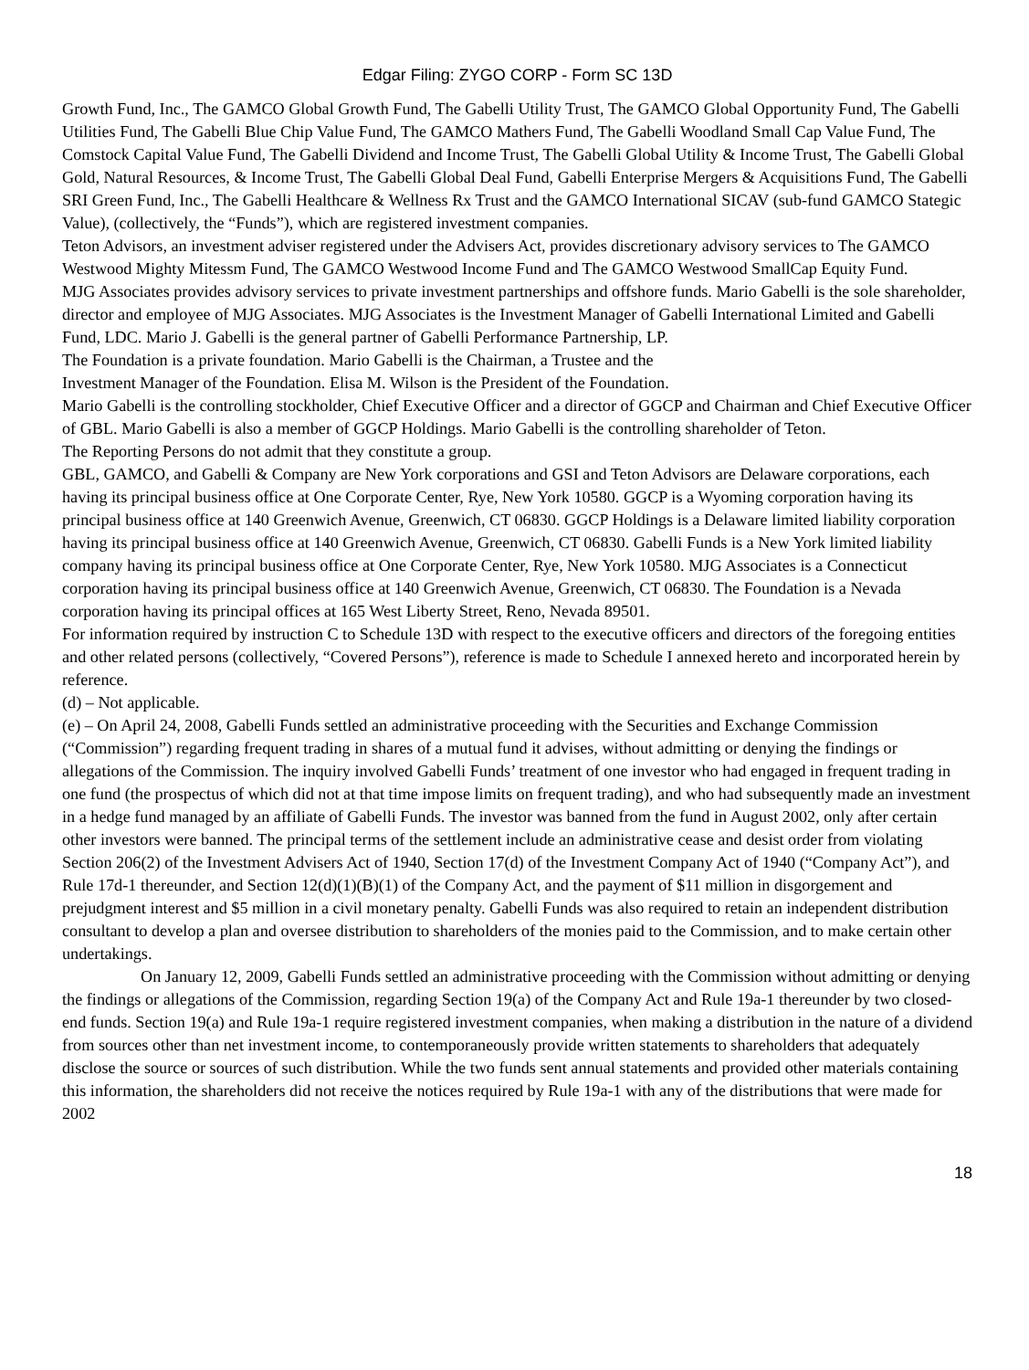Edgar Filing: ZYGO CORP - Form SC 13D
Growth Fund, Inc., The GAMCO Global Growth Fund, The Gabelli Utility Trust, The GAMCO Global Opportunity Fund, The Gabelli Utilities Fund, The Gabelli Blue Chip Value Fund, The GAMCO Mathers Fund, The Gabelli Woodland Small Cap Value Fund, The Comstock Capital Value Fund, The Gabelli Dividend and Income Trust, The Gabelli Global Utility & Income Trust, The Gabelli Global Gold, Natural Resources, & Income Trust, The Gabelli Global Deal Fund, Gabelli Enterprise Mergers & Acquisitions Fund, The Gabelli SRI Green Fund, Inc., The Gabelli Healthcare & Wellness Rx Trust and the GAMCO International SICAV (sub-fund GAMCO Stategic Value), (collectively, the “Funds”), which are registered investment companies.
Teton Advisors, an investment adviser registered under the Advisers Act, provides discretionary advisory services to The GAMCO Westwood Mighty Mitessm Fund, The GAMCO Westwood Income Fund and The GAMCO Westwood SmallCap Equity Fund.
MJG Associates provides advisory services to private investment partnerships and offshore funds. Mario Gabelli is the sole shareholder, director and employee of MJG Associates. MJG Associates is the Investment Manager of Gabelli International Limited and Gabelli Fund, LDC. Mario J. Gabelli is the general partner of Gabelli Performance Partnership, LP.
The Foundation is a private foundation. Mario Gabelli is the Chairman, a Trustee and the
Investment Manager of the Foundation. Elisa M. Wilson is the President of the Foundation.
Mario Gabelli is the controlling stockholder, Chief Executive Officer and a director of GGCP and Chairman and Chief Executive Officer of GBL. Mario Gabelli is also a member of GGCP Holdings. Mario Gabelli is the controlling shareholder of Teton.
The Reporting Persons do not admit that they constitute a group.
GBL, GAMCO, and Gabelli & Company are New York corporations and GSI and Teton Advisors are Delaware corporations, each having its principal business office at One Corporate Center, Rye, New York 10580. GGCP is a Wyoming corporation having its principal business office at 140 Greenwich Avenue, Greenwich, CT 06830. GGCP Holdings is a Delaware limited liability corporation having its principal business office at 140 Greenwich Avenue, Greenwich, CT 06830. Gabelli Funds is a New York limited liability company having its principal business office at One Corporate Center, Rye, New York 10580. MJG Associates is a Connecticut corporation having its principal business office at 140 Greenwich Avenue, Greenwich, CT 06830. The Foundation is a Nevada corporation having its principal offices at 165 West Liberty Street, Reno, Nevada 89501.
For information required by instruction C to Schedule 13D with respect to the executive officers and directors of the foregoing entities and other related persons (collectively, “Covered Persons”), reference is made to Schedule I annexed hereto and incorporated herein by reference.
(d) – Not applicable.
(e) – On April 24, 2008, Gabelli Funds settled an administrative proceeding with the Securities and Exchange Commission (“Commission”) regarding frequent trading in shares of a mutual fund it advises, without admitting or denying the findings or allegations of the Commission. The inquiry involved Gabelli Funds’ treatment of one investor who had engaged in frequent trading in one fund (the prospectus of which did not at that time impose limits on frequent trading), and who had subsequently made an investment in a hedge fund managed by an affiliate of Gabelli Funds. The investor was banned from the fund in August 2002, only after certain other investors were banned. The principal terms of the settlement include an administrative cease and desist order from violating Section 206(2) of the Investment Advisers Act of 1940, Section 17(d) of the Investment Company Act of 1940 (“Company Act”), and Rule 17d-1 thereunder, and Section 12(d)(1)(B)(1) of the Company Act, and the payment of $11 million in disgorgement and prejudgment interest and $5 million in a civil monetary penalty. Gabelli Funds was also required to retain an independent distribution consultant to develop a plan and oversee distribution to shareholders of the monies paid to the Commission, and to make certain other undertakings.
On January 12, 2009, Gabelli Funds settled an administrative proceeding with the Commission without admitting or denying the findings or allegations of the Commission, regarding Section 19(a) of the Company Act and Rule 19a-1 thereunder by two closed-end funds. Section 19(a) and Rule 19a-1 require registered investment companies, when making a distribution in the nature of a dividend from sources other than net investment income, to contemporaneously provide written statements to shareholders that adequately disclose the source or sources of such distribution. While the two funds sent annual statements and provided other materials containing this information, the shareholders did not receive the notices required by Rule 19a-1 with any of the distributions that were made for 2002
18